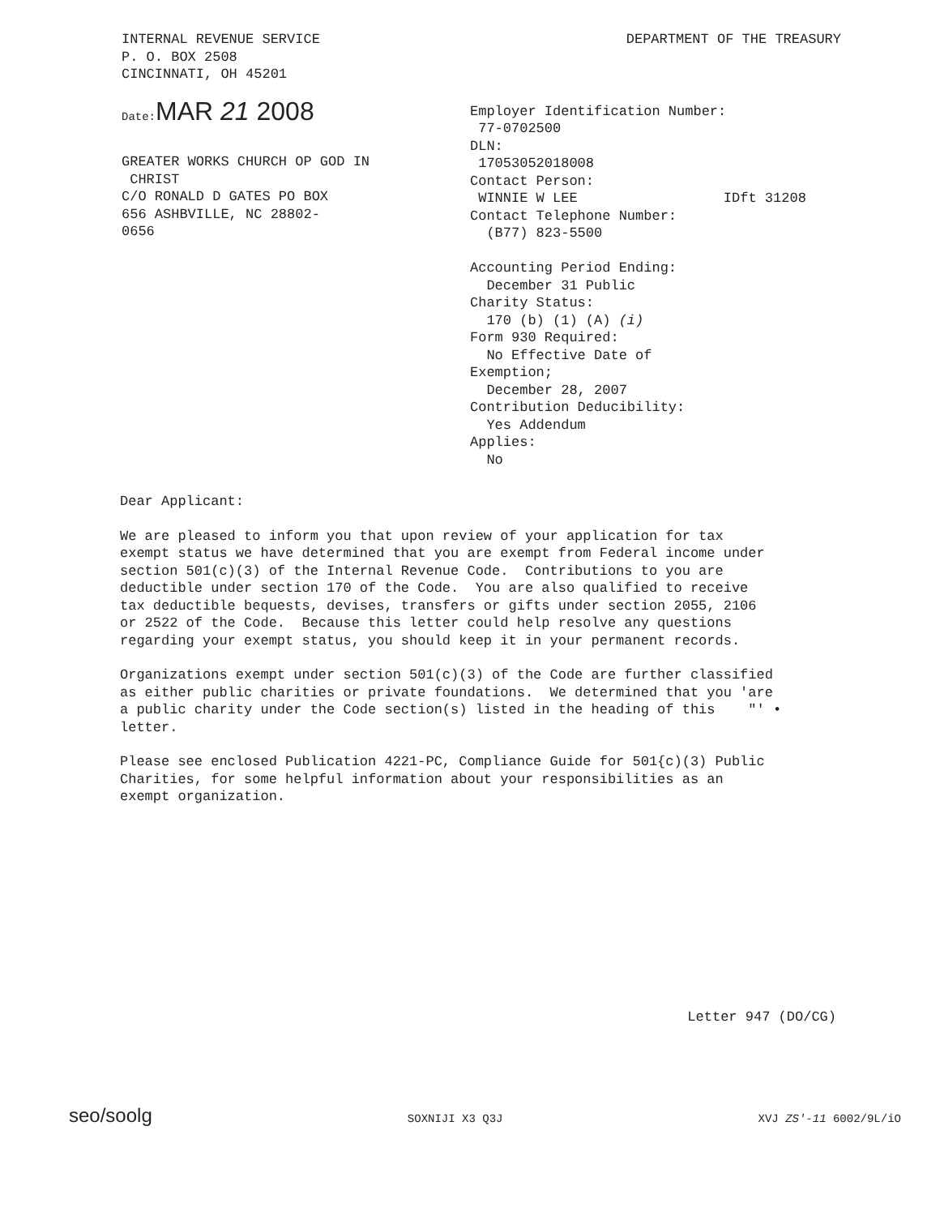INTERNAL REVENUE SERVICE
P. O. BOX 2508
CINCINNATI, OH 45201
DEPARTMENT OF THE TREASURY
Date: MAR 21 2008
GREATER WORKS CHURCH OP GOD IN
CHRIST
C/O RONALD D GATES PO BOX
656 ASHBVILLE, NC 28802-
0656
Employer Identification Number:
77-0702500
DLN:
17053052018008
Contact Person:
WINNIE W LEE IDft 31208
Contact Telephone Number:
(B77) 823-5500
Accounting Period Ending:
December 31 Public
Charity Status:
170 (b) (1) (A) (i)
Form 930 Required:
No Effective Date of
Exemption;
December 28, 2007
Contribution Deducibility:
Yes Addendum
Applies:
No
Dear Applicant:
We are pleased to inform you that upon review of your application for tax exempt status we have determined that you are exempt from Federal income under section 501(c)(3) of the Internal Revenue Code. Contributions to you are deductible under section 170 of the Code. You are also qualified to receive tax deductible bequests, devises, transfers or gifts under section 2055, 2106 or 2522 of the Code. Because this letter could help resolve any questions regarding your exempt status, you should keep it in your permanent records.
Organizations exempt under section 501(c)(3) of the Code are further classified as either public charities or private foundations. We determined that you 'are a public charity under the Code section(s) listed in the heading of this "' • letter.
Please see enclosed Publication 4221-PC, Compliance Guide for 501{c)(3) Public Charities, for some helpful information about your responsibilities as an exempt organization.
Letter 947 (DO/CG)
seo/soolg SOXNIJI X3 Q3J XVJ ZS'-11 6002/9L/iO